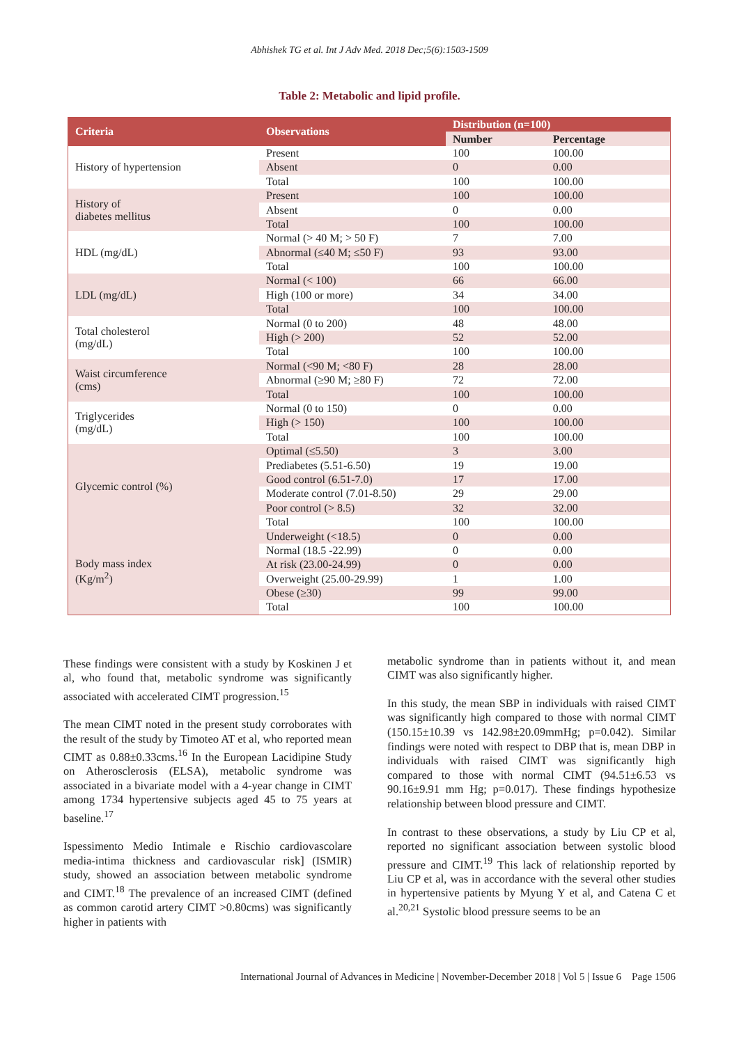Abhishek TG et al. Int J Adv Med. 2018 Dec;5(6):1503-1509
Table 2: Metabolic and lipid profile.
| Criteria | Observations | Distribution (n=100) | |
| --- | --- | --- | --- |
| | | Number | Percentage |
| History of hypertension | Present | 100 | 100.00 |
| | Absent | 0 | 0.00 |
| | Total | 100 | 100.00 |
| History of diabetes mellitus | Present | 100 | 100.00 |
| | Absent | 0 | 0.00 |
| | Total | 100 | 100.00 |
| HDL (mg/dL) | Normal (> 40 M; > 50 F) | 7 | 7.00 |
| | Abnormal (≤40 M; ≤50 F) | 93 | 93.00 |
| | Total | 100 | 100.00 |
| LDL (mg/dL) | Normal (< 100) | 66 | 66.00 |
| | High (100 or more) | 34 | 34.00 |
| | Total | 100 | 100.00 |
| Total cholesterol (mg/dL) | Normal (0 to 200) | 48 | 48.00 |
| | High (> 200) | 52 | 52.00 |
| | Total | 100 | 100.00 |
| Waist circumference (cms) | Normal (<90 M; <80 F) | 28 | 28.00 |
| | Abnormal (≥90 M; ≥80 F) | 72 | 72.00 |
| | Total | 100 | 100.00 |
| Triglycerides (mg/dL) | Normal (0 to 150) | 0 | 0.00 |
| | High (> 150) | 100 | 100.00 |
| | Total | 100 | 100.00 |
| Glycemic control (%) | Optimal (≤5.50) | 3 | 3.00 |
| | Prediabetes (5.51-6.50) | 19 | 19.00 |
| | Good control (6.51-7.0) | 17 | 17.00 |
| | Moderate control (7.01-8.50) | 29 | 29.00 |
| | Poor control (> 8.5) | 32 | 32.00 |
| | Total | 100 | 100.00 |
| Body mass index (Kg/m<sup>2</sup>) | Underweight (<18.5) | 0 | 0.00 |
| | Normal (18.5 -22.99) | 0 | 0.00 |
| | At risk (23.00-24.99) | 0 | 0.00 |
| | Overweight (25.00-29.99) | 1 | 1.00 |
| | Obese (≥30) | 99 | 99.00 |
| | Total | 100 | 100.00 |
These findings were consistent with a study by Koskinen J et al, who found that, metabolic syndrome was significantly associated with accelerated CIMT progression.<sup>15</sup>
The mean CIMT noted in the present study corroborates with the result of the study by Timoteo AT et al, who reported mean CIMT as 0.88±0.33cms.<sup>16</sup> In the European Lacidipine Study on Atherosclerosis (ELSA), metabolic syndrome was associated in a bivariate model with a 4-year change in CIMT among 1734 hypertensive subjects aged 45 to 75 years at baseline.<sup>17</sup>
Ispessimento Medio Intimale e Rischio cardiovascolare media-intima thickness and cardiovascular risk] (ISMIR) study, showed an association between metabolic syndrome and CIMT.<sup>18</sup> The prevalence of an increased CIMT (defined as common carotid artery CIMT >0.80cms) was significantly higher in patients with
metabolic syndrome than in patients without it, and mean CIMT was also significantly higher.
In this study, the mean SBP in individuals with raised CIMT was significantly high compared to those with normal CIMT (150.15±10.39 vs 142.98±20.09mmHg; p=0.042). Similar findings were noted with respect to DBP that is, mean DBP in individuals with raised CIMT was significantly high compared to those with normal CIMT (94.51±6.53 vs 90.16±9.91 mm Hg; p=0.017). These findings hypothesize relationship between blood pressure and CIMT.
In contrast to these observations, a study by Liu CP et al, reported no significant association between systolic blood pressure and CIMT.<sup>19</sup> This lack of relationship reported by Liu CP et al, was in accordance with the several other studies in hypertensive patients by Myung Y et al, and Catena C et al.<sup>20,21</sup> Systolic blood pressure seems to be an
International Journal of Advances in Medicine | November-December 2018 | Vol 5 | Issue 6 Page 1506